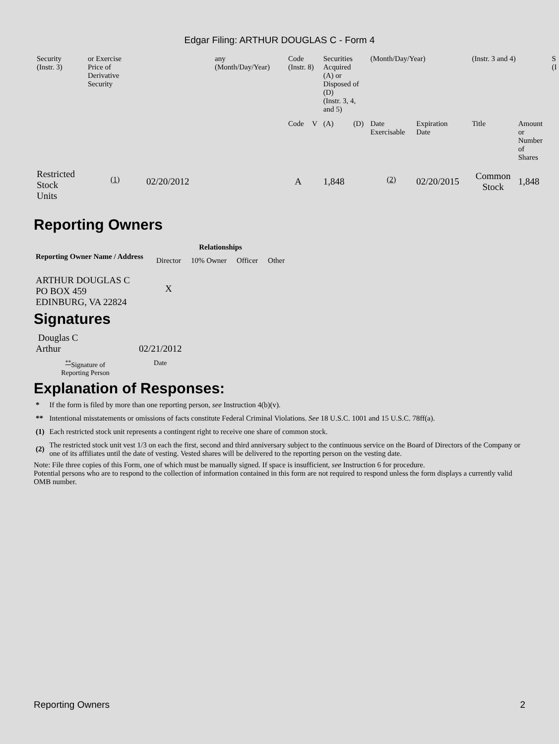Edgar Filing: ARTHUR DOUGLAS C - Form 4
| Security (Instr. 3) | or Exercise Price of Derivative Security | | any (Month/Day/Year) | Code (Instr. 8) | | Securities Acquired (A) or Disposed of (D) (Instr. 3, 4, and 5) | | (Month/Day/Year) | | (Instr. 3 and 4) | | S (I |
| | | | | Code | V | (A) | (D) | Date Exercisable | Expiration Date | Title | Amount or Number of Shares | |
| Restricted Stock Units | <sup>(1)</sup> | 02/20/2012 | | A | | 1,848 | | <sup>(2)</sup> | 02/20/2015 | Common Stock | 1,848 | |
Reporting Owners
| Reporting Owner Name / Address | Relationships | | | |
| --- | --- | --- | --- | --- |
| | Director | 10% Owner | Officer | Other |
| ARTHUR DOUGLAS C PO BOX 459 EDINBURG, VA 22824 | X | | | |
Signatures
| Douglas C Arthur | 02/21/2012 |
| <sup>**</sup> Signature of Reporting Person | Date |
Explanation of Responses:
| * | If the form is filed by more than one reporting person, see Instruction 4(b)(v). |
| ** | Intentional misstatements or omissions of facts constitute Federal Criminal Violations. See 18 U.S.C. 1001 and 15 U.S.C. 78ff(a). |
| (1) | Each restricted stock unit represents a contingent right to receive one share of common stock. |
| (2) | The restricted stock unit vest 1/3 on each the first, second and third anniversary subject to the continuous service on the Board of Directors of the Company or one of its affiliates until the date of vesting. Vested shares will be delivered to the reporting person on the vesting date. |
Note: File three copies of this Form, one of which must be manually signed. If space is insufficient, see Instruction 6 for procedure.
Potential persons who are to respond to the collection of information contained in this form are not required to respond unless the form displays a currently valid OMB number.
Reporting Owners 2